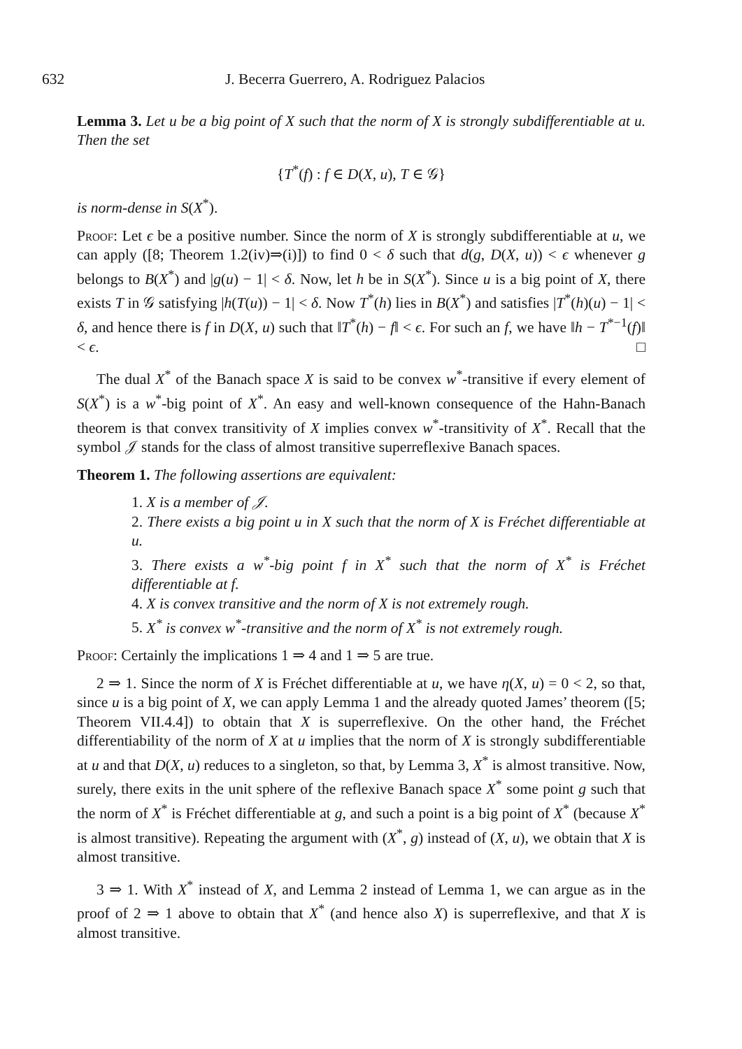632 J. Becerra Guerrero, A. Rodriguez Palacios
Lemma 3. Let u be a big point of X such that the norm of X is strongly subdifferentiable at u. Then the set
{T<sup>*</sup>(f) : f ∈ D(X, u), T ∈ 𝒢}
is norm-dense in S(X<sup>*</sup>).
Proof: Let ϵ be a positive number. Since the norm of X is strongly subdifferentiable at u, we can apply ([8; Theorem 1.2(iv)⇒(i)]) to find 0 < δ such that d(g, D(X, u)) < ϵ whenever g belongs to B(X<sup>*</sup>) and |g(u) − 1| < δ. Now, let h be in S(X<sup>*</sup>). Since u is a big point of X, there exists T in 𝒢 satisfying |h(T(u)) − 1| < δ. Now T<sup>*</sup>(h) lies in B(X<sup>*</sup>) and satisfies |T<sup>*</sup>(h)(u) − 1| < δ, and hence there is f in D(X, u) such that ‖T<sup>*</sup>(h) − f‖ < ϵ. For such an f, we have ‖h − T<sup>*−1</sup>(f)‖ < ϵ. □
The dual X<sup>*</sup> of the Banach space X is said to be convex w<sup>*</sup>-transitive if every element of S(X<sup>*</sup>) is a w<sup>*</sup>-big point of X<sup>*</sup>. An easy and well-known consequence of the Hahn-Banach theorem is that convex transitivity of X implies convex w<sup>*</sup>-transitivity of X<sup>*</sup>. Recall that the symbol 𝒥 stands for the class of almost transitive superreflexive Banach spaces.
Theorem 1. The following assertions are equivalent:
1. X is a member of 𝒥.
2. There exists a big point u in X such that the norm of X is Fréchet differentiable at u.
3. There exists a w<sup>*</sup>-big point f in X<sup>*</sup> such that the norm of X<sup>*</sup> is Fréchet differentiable at f.
4. X is convex transitive and the norm of X is not extremely rough.
5. X<sup>*</sup> is convex w<sup>*</sup>-transitive and the norm of X<sup>*</sup> is not extremely rough.
Proof: Certainly the implications 1 ⇒ 4 and 1 ⇒ 5 are true.
2 ⇒ 1. Since the norm of X is Fréchet differentiable at u, we have η(X, u) = 0 < 2, so that, since u is a big point of X, we can apply Lemma 1 and the already quoted James’ theorem ([5; Theorem VII.4.4]) to obtain that X is superreflexive. On the other hand, the Fréchet differentiability of the norm of X at u implies that the norm of X is strongly subdifferentiable at u and that D(X, u) reduces to a singleton, so that, by Lemma 3, X<sup>*</sup> is almost transitive. Now, surely, there exits in the unit sphere of the reflexive Banach space X<sup>*</sup> some point g such that the norm of X<sup>*</sup> is Fréchet differentiable at g, and such a point is a big point of X<sup>*</sup> (because X<sup>*</sup> is almost transitive). Repeating the argument with (X<sup>*</sup>, g) instead of (X, u), we obtain that X is almost transitive.
3 ⇒ 1. With X<sup>*</sup> instead of X, and Lemma 2 instead of Lemma 1, we can argue as in the proof of 2 ⇒ 1 above to obtain that X<sup>*</sup> (and hence also X) is superreflexive, and that X is almost transitive.